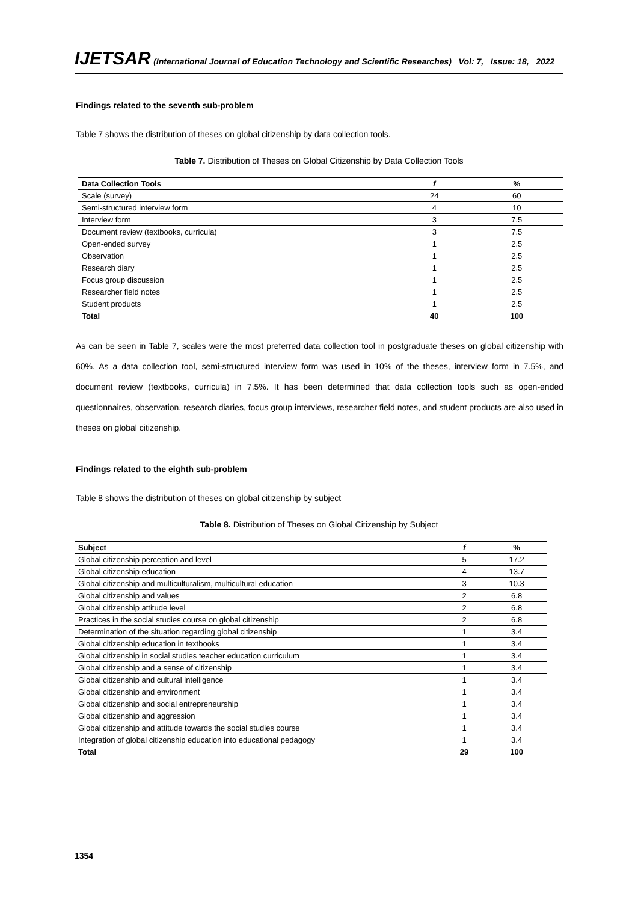IJETSAR (International Journal of Education Technology and Scientific Researches) Vol: 7, Issue: 18, 2022
Findings related to the seventh sub-problem
Table 7 shows the distribution of theses on global citizenship by data collection tools.
Table 7. Distribution of Theses on Global Citizenship by Data Collection Tools
| Data Collection Tools | f | % |
| --- | --- | --- |
| Scale (survey) | 24 | 60 |
| Semi-structured interview form | 4 | 10 |
| Interview form | 3 | 7.5 |
| Document review (textbooks, curricula) | 3 | 7.5 |
| Open-ended survey | 1 | 2.5 |
| Observation | 1 | 2.5 |
| Research diary | 1 | 2.5 |
| Focus group discussion | 1 | 2.5 |
| Researcher field notes | 1 | 2.5 |
| Student products | 1 | 2.5 |
| Total | 40 | 100 |
As can be seen in Table 7, scales were the most preferred data collection tool in postgraduate theses on global citizenship with 60%. As a data collection tool, semi-structured interview form was used in 10% of the theses, interview form in 7.5%, and document review (textbooks, curricula) in 7.5%. It has been determined that data collection tools such as open-ended questionnaires, observation, research diaries, focus group interviews, researcher field notes, and student products are also used in theses on global citizenship.
Findings related to the eighth sub-problem
Table 8 shows the distribution of theses on global citizenship by subject
Table 8. Distribution of Theses on Global Citizenship by Subject
| Subject | f | % |
| --- | --- | --- |
| Global citizenship perception and level | 5 | 17.2 |
| Global citizenship education | 4 | 13.7 |
| Global citizenship and multiculturalism, multicultural education | 3 | 10.3 |
| Global citizenship and values | 2 | 6.8 |
| Global citizenship attitude level | 2 | 6.8 |
| Practices in the social studies course on global citizenship | 2 | 6.8 |
| Determination of the situation regarding global citizenship | 1 | 3.4 |
| Global citizenship education in textbooks | 1 | 3.4 |
| Global citizenship in social studies teacher education curriculum | 1 | 3.4 |
| Global citizenship and a sense of citizenship | 1 | 3.4 |
| Global citizenship and cultural intelligence | 1 | 3.4 |
| Global citizenship and environment | 1 | 3.4 |
| Global citizenship and social entrepreneurship | 1 | 3.4 |
| Global citizenship and aggression | 1 | 3.4 |
| Global citizenship and attitude towards the social studies course | 1 | 3.4 |
| Integration of global citizenship education into educational pedagogy | 1 | 3.4 |
| Total | 29 | 100 |
1354